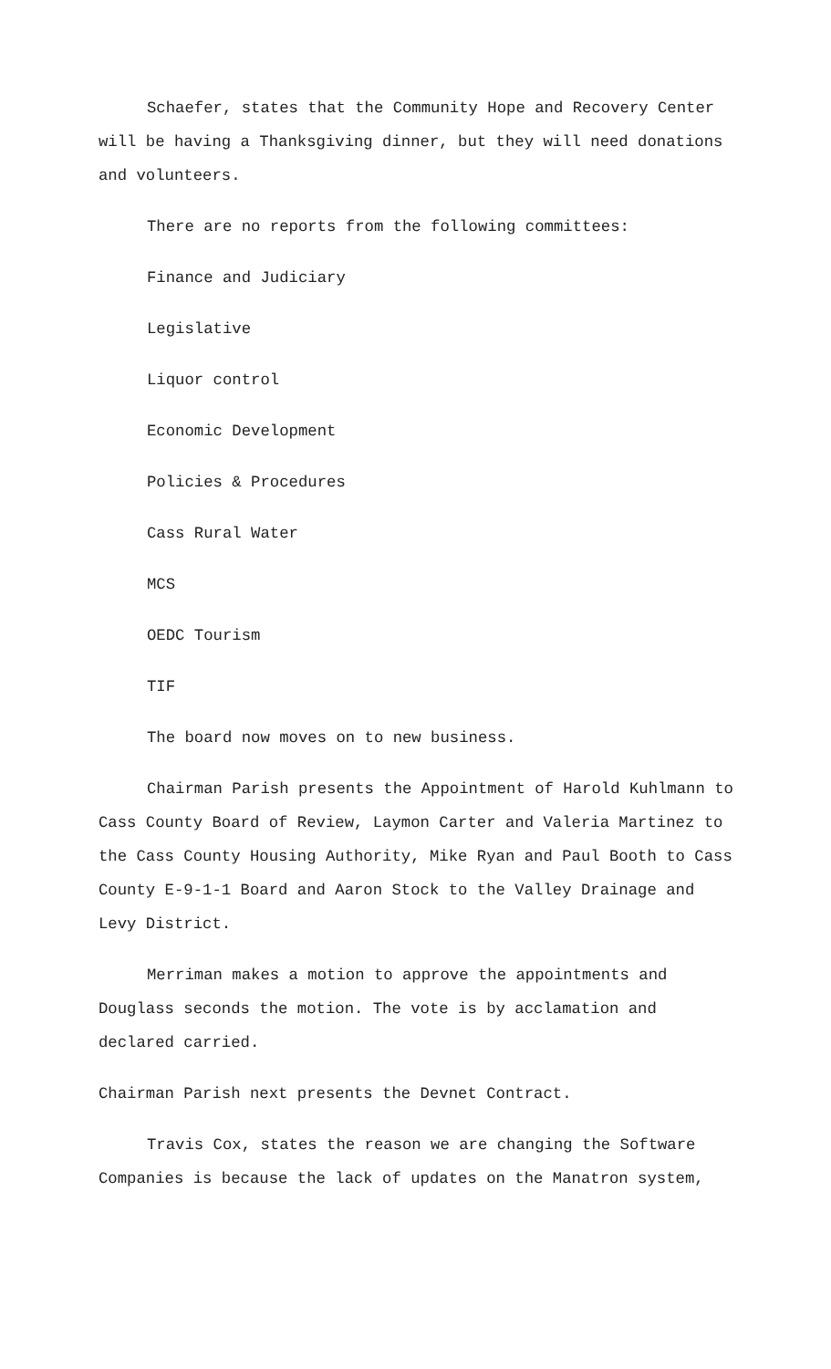Schaefer, states that the Community Hope and Recovery Center will be having a Thanksgiving dinner, but they will need donations and volunteers.
There are no reports from the following committees:
Finance and Judiciary
Legislative
Liquor control
Economic Development
Policies & Procedures
Cass Rural Water
MCS
OEDC Tourism
TIF
The board now moves on to new business.
Chairman Parish presents the Appointment of Harold Kuhlmann to Cass County Board of Review, Laymon Carter and Valeria Martinez to the Cass County Housing Authority, Mike Ryan and Paul Booth to Cass County E-9-1-1 Board and Aaron Stock to the Valley Drainage and Levy District.
Merriman makes a motion to approve the appointments and Douglass seconds the motion. The vote is by acclamation and declared carried.
Chairman Parish next presents the Devnet Contract.
Travis Cox, states the reason we are changing the Software Companies is because the lack of updates on the Manatron system,